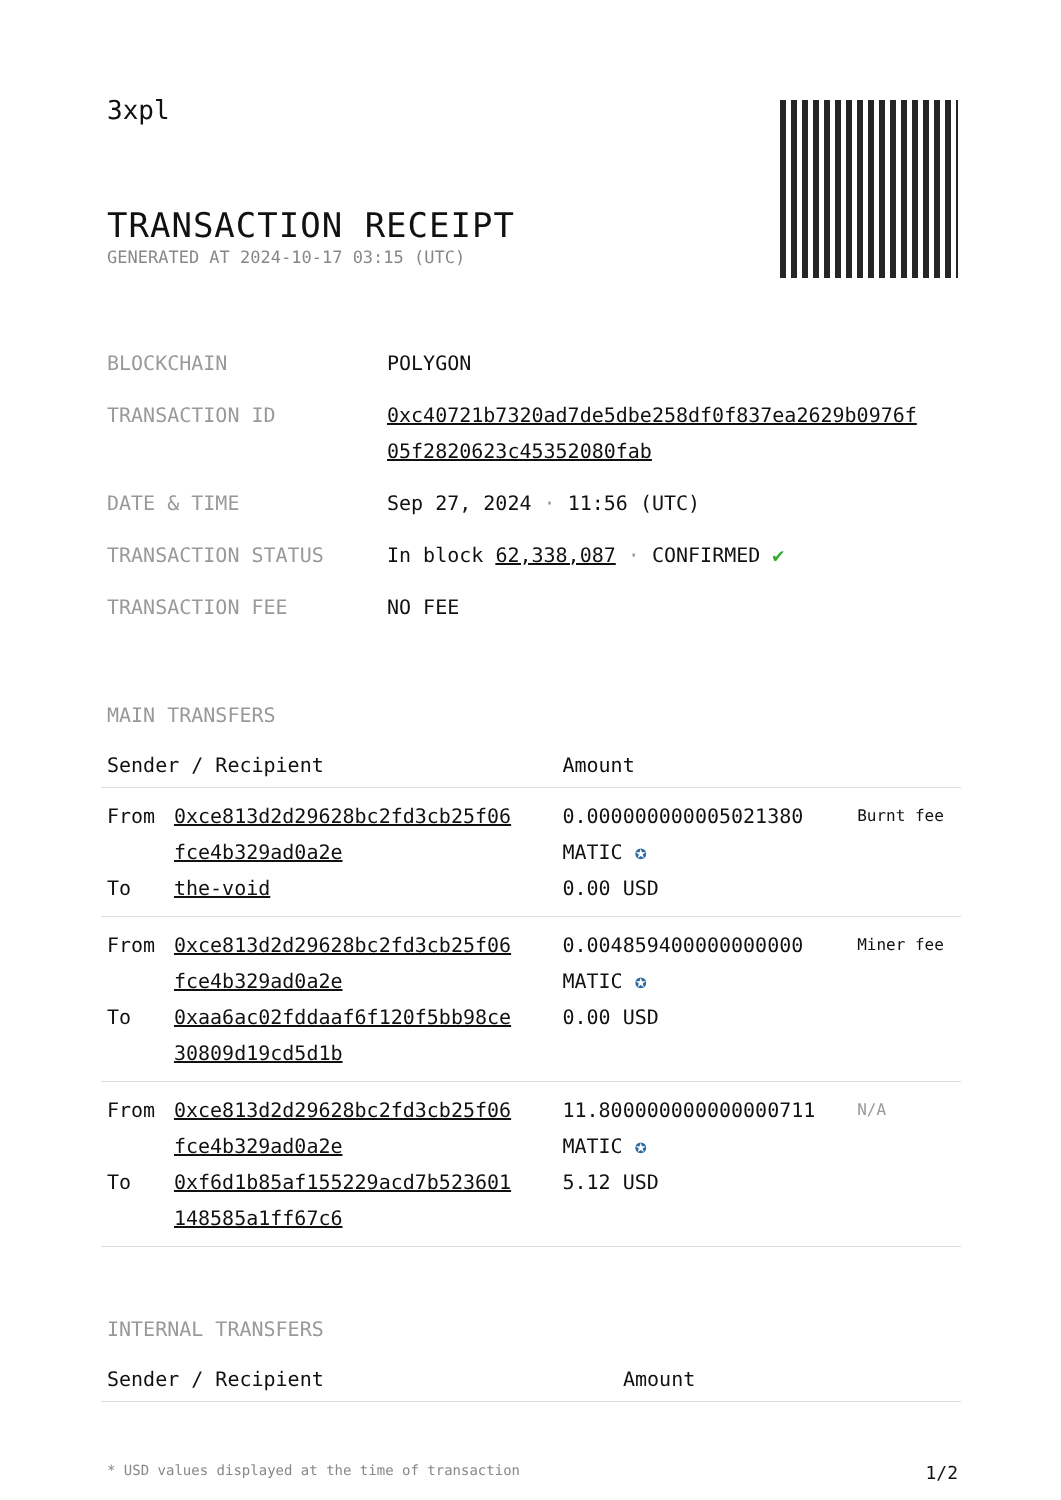3xpl
TRANSACTION RECEIPT
GENERATED AT 2024-10-17 03:15 (UTC)
| BLOCKCHAIN | POLYGON |
| TRANSACTION ID | 0xc40721b7320ad7de5dbe258df0f837ea2629b0976f 05f2820623c45352080fab |
| DATE & TIME | Sep 27, 2024 · 11:56 (UTC) |
| TRANSACTION STATUS | In block 62,338,087 · CONFIRMED ✔ |
| TRANSACTION FEE | NO FEE |
MAIN TRANSFERS
| Sender / Recipient | | Amount | |
| --- | --- | --- | --- |
| From To | 0xce813d2d29628bc2fd3cb25f06 fce4b329ad0a2e the-void | 0.000000000005021380 MATIC ✪ 0.00 USD | Burnt fee |
| From To | 0xce813d2d29628bc2fd3cb25f06 fce4b329ad0a2e 0xaa6ac02fddaaf6f120f5bb98ce 30809d19cd5d1b | 0.004859400000000000 MATIC ✪ 0.00 USD | Miner fee |
| From To | 0xce813d2d29628bc2fd3cb25f06 fce4b329ad0a2e 0xf6d1b85af155229acd7b523601 148585a1ff67c6 | 11.800000000000000711 MATIC ✪ 5.12 USD | N/A |
INTERNAL TRANSFERS
| Sender / Recipient | Amount |
| --- | --- |
* USD values displayed at the time of transaction 1/2